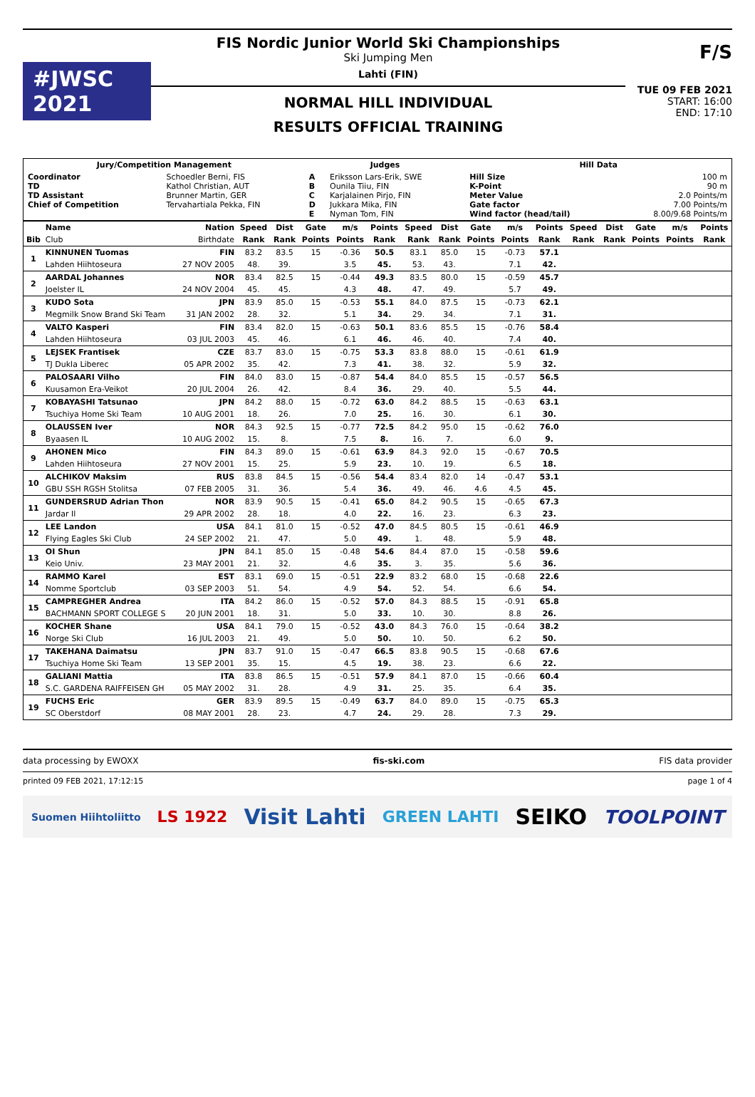#JWSC 2021
FIS Nordic Junior World Ski Championships
Ski Jumping Men
Lahti (FIN)
NORMAL HILL INDIVIDUAL
RESULTS OFFICIAL TRAINING
F/S
TUE 09 FEB 2021
START: 16:00
END: 17:10
| Jury/Competition Management | | Judges | | Hill Data | |
| Coordinator TD TD Assistant Chief of Competition | Schoedler Berni, FIS Kathol Christian, AUT Brunner Martin, GER Tervahartiala Pekka, FIN | A B C D E | Eriksson Lars-Erik, SWE Ounila Tiiu, FIN Karjalainen Pirjo, FIN Jukkara Mika, FIN Nyman Tom, FIN | Hill Size K-Point Meter Value Gate factor Wind factor (head/tail) | 100 m 90 m 2.0 Points/m 7.00 Points/m 8.00/9.68 Points/m |
| | Name | Nation | Speed | Dist | Gate | m/s | Points | Speed | Dist | Gate | m/s | Points | Speed | Dist | Gate | m/s | Points |
| --- | --- | --- | --- | --- | --- | --- | --- | --- | --- | --- | --- | --- | --- | --- | --- | --- | --- |
| Bib | Club | Birthdate | Rank | Rank | Points | Points | Rank | Rank | Rank | Points | Points | Rank | Rank | Rank | Points | Points | Rank |
| 1 | KINNUNEN Tuomas | FIN | 83.2 | 83.5 | 15 | -0.36 | 50.5 | 83.1 | 85.0 | 15 | -0.73 | 57.1 | | | | | |
| | Lahden Hiihtoseura | 27 NOV 2005 | 48. | 39. | | 3.5 | 45. | 53. | 43. | | 7.1 | 42. | | | | | |
| 2 | AARDAL Johannes | NOR | 83.4 | 82.5 | 15 | -0.44 | 49.3 | 83.5 | 80.0 | 15 | -0.59 | 45.7 | | | | | |
| | Joelster IL | 24 NOV 2004 | 45. | 45. | | 4.3 | 48. | 47. | 49. | | 5.7 | 49. | | | | | |
| 3 | KUDO Sota | JPN | 83.9 | 85.0 | 15 | -0.53 | 55.1 | 84.0 | 87.5 | 15 | -0.73 | 62.1 | | | | | |
| | Megmilk Snow Brand Ski Team | 31 JAN 2002 | 28. | 32. | | 5.1 | 34. | 29. | 34. | | 7.1 | 31. | | | | | |
| 4 | VALTO Kasperi | FIN | 83.4 | 82.0 | 15 | -0.63 | 50.1 | 83.6 | 85.5 | 15 | -0.76 | 58.4 | | | | | |
| | Lahden Hiihtoseura | 03 JUL 2003 | 45. | 46. | | 6.1 | 46. | 46. | 40. | | 7.4 | 40. | | | | | |
| 5 | LEJSEK Frantisek | CZE | 83.7 | 83.0 | 15 | -0.75 | 53.3 | 83.8 | 88.0 | 15 | -0.61 | 61.9 | | | | | |
| | TJ Dukla Liberec | 05 APR 2002 | 35. | 42. | | 7.3 | 41. | 38. | 32. | | 5.9 | 32. | | | | | |
| 6 | PALOSAARI Vilho | FIN | 84.0 | 83.0 | 15 | -0.87 | 54.4 | 84.0 | 85.5 | 15 | -0.57 | 56.5 | | | | | |
| | Kuusamon Era-Veikot | 20 JUL 2004 | 26. | 42. | | 8.4 | 36. | 29. | 40. | | 5.5 | 44. | | | | | |
| 7 | KOBAYASHI Tatsunao | JPN | 84.2 | 88.0 | 15 | -0.72 | 63.0 | 84.2 | 88.5 | 15 | -0.63 | 63.1 | | | | | |
| | Tsuchiya Home Ski Team | 10 AUG 2001 | 18. | 26. | | 7.0 | 25. | 16. | 30. | | 6.1 | 30. | | | | | |
| 8 | OLAUSSEN Iver | NOR | 84.3 | 92.5 | 15 | -0.77 | 72.5 | 84.2 | 95.0 | 15 | -0.62 | 76.0 | | | | | |
| | Byaasen IL | 10 AUG 2002 | 15. | 8. | | 7.5 | 8. | 16. | 7. | | 6.0 | 9. | | | | | |
| 9 | AHONEN Mico | FIN | 84.3 | 89.0 | 15 | -0.61 | 63.9 | 84.3 | 92.0 | 15 | -0.67 | 70.5 | | | | | |
| | Lahden Hiihtoseura | 27 NOV 2001 | 15. | 25. | | 5.9 | 23. | 10. | 19. | | 6.5 | 18. | | | | | |
| 10 | ALCHIKOV Maksim | RUS | 83.8 | 84.5 | 15 | -0.56 | 54.4 | 83.4 | 82.0 | 14 | -0.47 | 53.1 | | | | | |
| | GBU SSH RGSH Stolitsa | 07 FEB 2005 | 31. | 36. | | 5.4 | 36. | 49. | 46. | 4.6 | 4.5 | 45. | | | | | |
| 11 | GUNDERSRUD Adrian Thon | NOR | 83.9 | 90.5 | 15 | -0.41 | 65.0 | 84.2 | 90.5 | 15 | -0.65 | 67.3 | | | | | |
| | Jardar Il | 29 APR 2002 | 28. | 18. | | 4.0 | 22. | 16. | 23. | | 6.3 | 23. | | | | | |
| 12 | LEE Landon | USA | 84.1 | 81.0 | 15 | -0.52 | 47.0 | 84.5 | 80.5 | 15 | -0.61 | 46.9 | | | | | |
| | Flying Eagles Ski Club | 24 SEP 2002 | 21. | 47. | | 5.0 | 49. | 1. | 48. | | 5.9 | 48. | | | | | |
| 13 | OI Shun | JPN | 84.1 | 85.0 | 15 | -0.48 | 54.6 | 84.4 | 87.0 | 15 | -0.58 | 59.6 | | | | | |
| | Keio Univ. | 23 MAY 2001 | 21. | 32. | | 4.6 | 35. | 3. | 35. | | 5.6 | 36. | | | | | |
| 14 | RAMMO Karel | EST | 83.1 | 69.0 | 15 | -0.51 | 22.9 | 83.2 | 68.0 | 15 | -0.68 | 22.6 | | | | | |
| | Nomme Sportclub | 03 SEP 2003 | 51. | 54. | | 4.9 | 54. | 52. | 54. | | 6.6 | 54. | | | | | |
| 15 | CAMPREGHER Andrea | ITA | 84.2 | 86.0 | 15 | -0.52 | 57.0 | 84.3 | 88.5 | 15 | -0.91 | 65.8 | | | | | |
| | BACHMANN SPORT COLLEGE S | 20 JUN 2001 | 18. | 31. | | 5.0 | 33. | 10. | 30. | | 8.8 | 26. | | | | | |
| 16 | KOCHER Shane | USA | 84.1 | 79.0 | 15 | -0.52 | 43.0 | 84.3 | 76.0 | 15 | -0.64 | 38.2 | | | | | |
| | Norge Ski Club | 16 JUL 2003 | 21. | 49. | | 5.0 | 50. | 10. | 50. | | 6.2 | 50. | | | | | |
| 17 | TAKEHANA Daimatsu | JPN | 83.7 | 91.0 | 15 | -0.47 | 66.5 | 83.8 | 90.5 | 15 | -0.68 | 67.6 | | | | | |
| | Tsuchiya Home Ski Team | 13 SEP 2001 | 35. | 15. | | 4.5 | 19. | 38. | 23. | | 6.6 | 22. | | | | | |
| 18 | GALIANI Mattia | ITA | 83.8 | 86.5 | 15 | -0.51 | 57.9 | 84.1 | 87.0 | 15 | -0.66 | 60.4 | | | | | |
| | S.C. GARDENA RAIFFEISEN GH | 05 MAY 2002 | 31. | 28. | | 4.9 | 31. | 25. | 35. | | 6.4 | 35. | | | | | |
| 19 | FUCHS Eric | GER | 83.9 | 89.5 | 15 | -0.49 | 63.7 | 84.0 | 89.0 | 15 | -0.75 | 65.3 | | | | | |
| | SC Oberstdorf | 08 MAY 2001 | 28. | 23. | | 4.7 | 24. | 29. | 28. | | 7.3 | 29. | | | | | |
data processing by EWOXX fis-ski.com FIS data provider
printed 09 FEB 2021, 17:12:15 page 1 of 4
Suomen Hiihtoliitto LS 1922 Visit Lahti GREEN LAHTI SEIKO TOOLPOINT